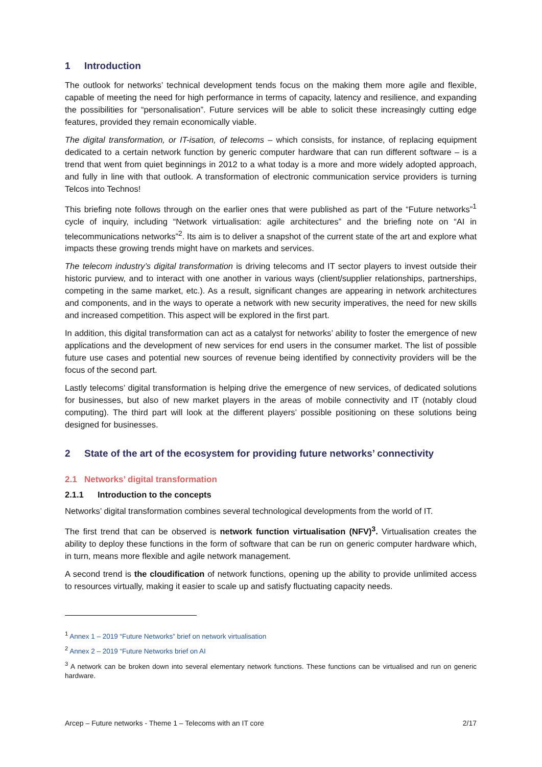1 Introduction
The outlook for networks’ technical development tends focus on the making them more agile and flexible, capable of meeting the need for high performance in terms of capacity, latency and resilience, and expanding the possibilities for “personalisation”. Future services will be able to solicit these increasingly cutting edge features, provided they remain economically viable.
The digital transformation, or IT-isation, of telecoms – which consists, for instance, of replacing equipment dedicated to a certain network function by generic computer hardware that can run different software – is a trend that went from quiet beginnings in 2012 to a what today is a more and more widely adopted approach, and fully in line with that outlook. A transformation of electronic communication service providers is turning Telcos into Technos!
This briefing note follows through on the earlier ones that were published as part of the “Future networks”<sup>1</sup> cycle of inquiry, including “Network virtualisation: agile architectures” and the briefing note on “AI in telecommunications networks”<sup>2</sup>. Its aim is to deliver a snapshot of the current state of the art and explore what impacts these growing trends might have on markets and services.
The telecom industry’s digital transformation is driving telecoms and IT sector players to invest outside their historic purview, and to interact with one another in various ways (client/supplier relationships, partnerships, competing in the same market, etc.). As a result, significant changes are appearing in network architectures and components, and in the ways to operate a network with new security imperatives, the need for new skills and increased competition. This aspect will be explored in the first part.
In addition, this digital transformation can act as a catalyst for networks’ ability to foster the emergence of new applications and the development of new services for end users in the consumer market. The list of possible future use cases and potential new sources of revenue being identified by connectivity providers will be the focus of the second part.
Lastly telecoms’ digital transformation is helping drive the emergence of new services, of dedicated solutions for businesses, but also of new market players in the areas of mobile connectivity and IT (notably cloud computing). The third part will look at the different players’ possible positioning on these solutions being designed for businesses.
2 State of the art of the ecosystem for providing future networks’ connectivity
2.1 Networks’ digital transformation
2.1.1 Introduction to the concepts
Networks’ digital transformation combines several technological developments from the world of IT.
The first trend that can be observed is network function virtualisation (NFV)<sup>3</sup>. Virtualisation creates the ability to deploy these functions in the form of software that can be run on generic computer hardware which, in turn, means more flexible and agile network management.
A second trend is the cloudification of network functions, opening up the ability to provide unlimited access to resources virtually, making it easier to scale up and satisfy fluctuating capacity needs.
<sup>1</sup> Annex 1 – 2019 “Future Networks” brief on network virtualisation
<sup>2</sup> Annex 2 – 2019 “Future Networks brief on AI
<sup>3</sup> A network can be broken down into several elementary network functions. These functions can be virtualised and run on generic hardware.
Arcep – Future networks - Theme 1 – Telecoms with an IT core 2/17